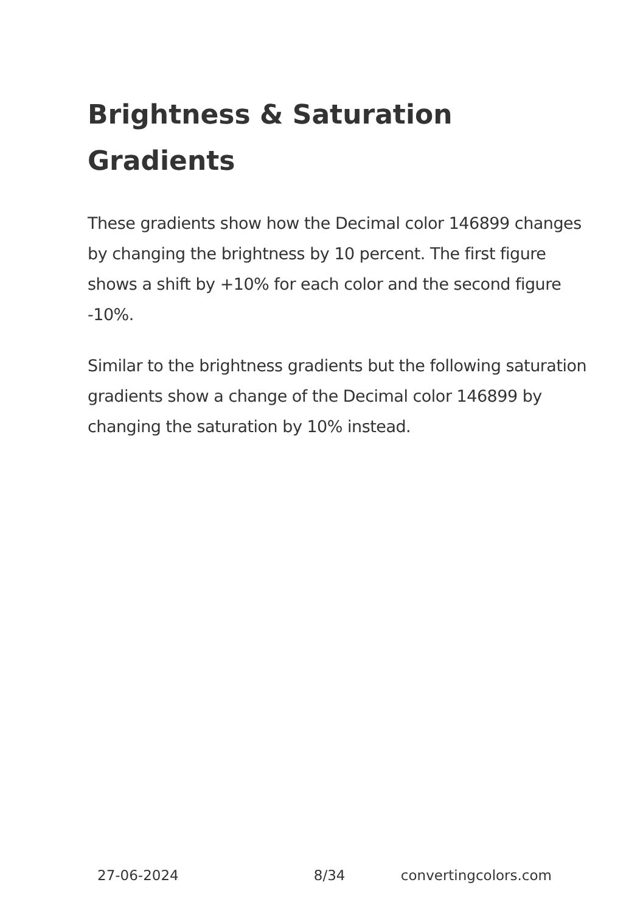Brightness & Saturation Gradients
These gradients show how the Decimal color 146899 changes by changing the brightness by 10 percent. The first figure shows a shift by +10% for each color and the second figure -10%.
Similar to the brightness gradients but the following saturation gradients show a change of the Decimal color 146899 by changing the saturation by 10% instead.
27-06-2024 8/34 convertingcolors.com